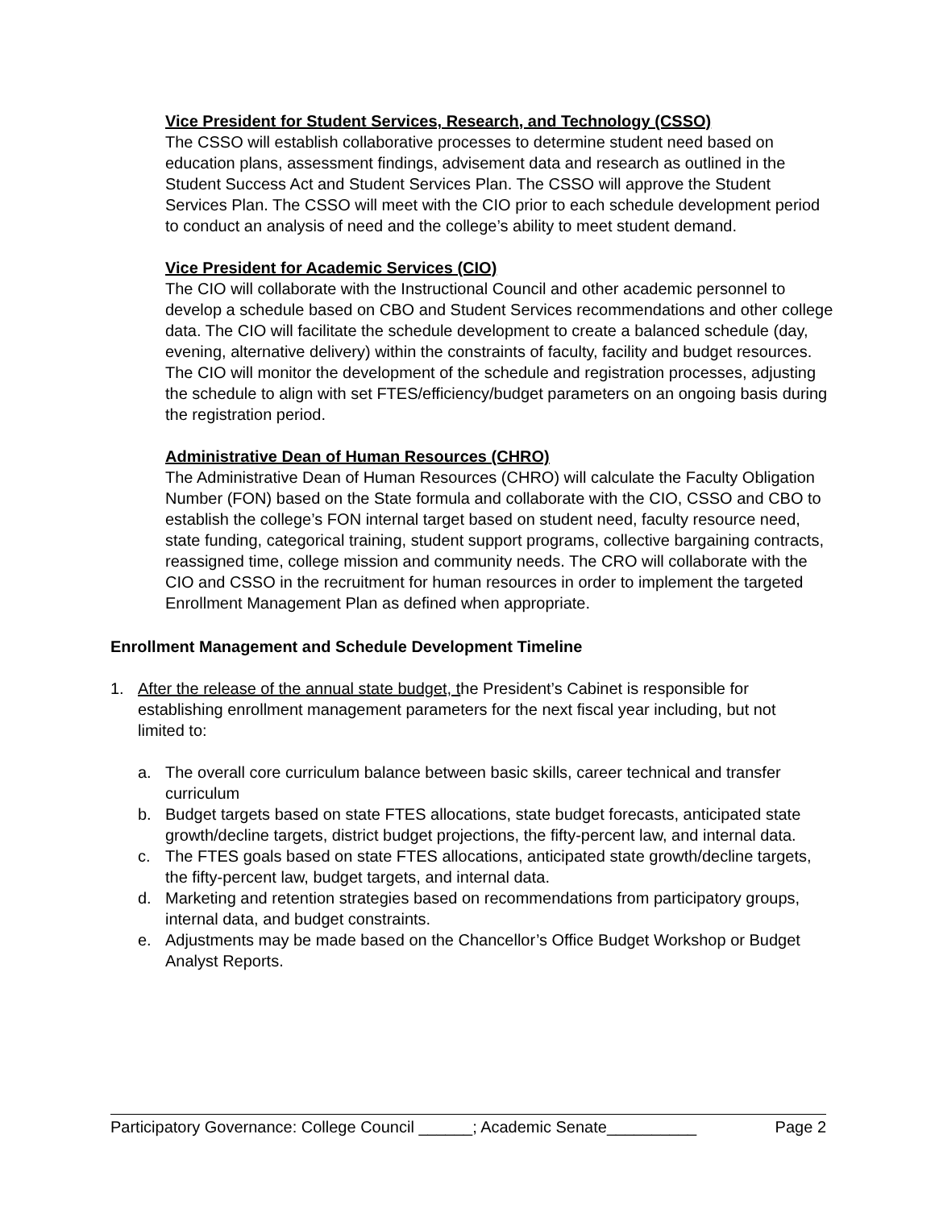Vice President for Student Services, Research, and Technology (CSSO)
The CSSO will establish collaborative processes to determine student need based on education plans, assessment findings, advisement data and research as outlined in the Student Success Act and Student Services Plan. The CSSO will approve the Student Services Plan. The CSSO will meet with the CIO prior to each schedule development period to conduct an analysis of need and the college’s ability to meet student demand.
Vice President for Academic Services (CIO)
The CIO will collaborate with the Instructional Council and other academic personnel to develop a schedule based on CBO and Student Services recommendations and other college data. The CIO will facilitate the schedule development to create a balanced schedule (day, evening, alternative delivery) within the constraints of faculty, facility and budget resources. The CIO will monitor the development of the schedule and registration processes, adjusting the schedule to align with set FTES/efficiency/budget parameters on an ongoing basis during the registration period.
Administrative Dean of Human Resources (CHRO)
The Administrative Dean of Human Resources (CHRO) will calculate the Faculty Obligation Number (FON) based on the State formula and collaborate with the CIO, CSSO and CBO to establish the college’s FON internal target based on student need, faculty resource need, state funding, categorical training, student support programs, collective bargaining contracts, reassigned time, college mission and community needs. The CRO will collaborate with the CIO and CSSO in the recruitment for human resources in order to implement the targeted Enrollment Management Plan as defined when appropriate.
Enrollment Management and Schedule Development Timeline
1. After the release of the annual state budget, the President’s Cabinet is responsible for establishing enrollment management parameters for the next fiscal year including, but not limited to:
a. The overall core curriculum balance between basic skills, career technical and transfer curriculum
b. Budget targets based on state FTES allocations, state budget forecasts, anticipated state growth/decline targets, district budget projections, the fifty-percent law, and internal data.
c. The FTES goals based on state FTES allocations, anticipated state growth/decline targets, the fifty-percent law, budget targets, and internal data.
d. Marketing and retention strategies based on recommendations from participatory groups, internal data, and budget constraints.
e. Adjustments may be made based on the Chancellor’s Office Budget Workshop or Budget Analyst Reports.
Participatory Governance: College Council ______; Academic Senate__________ Page 2